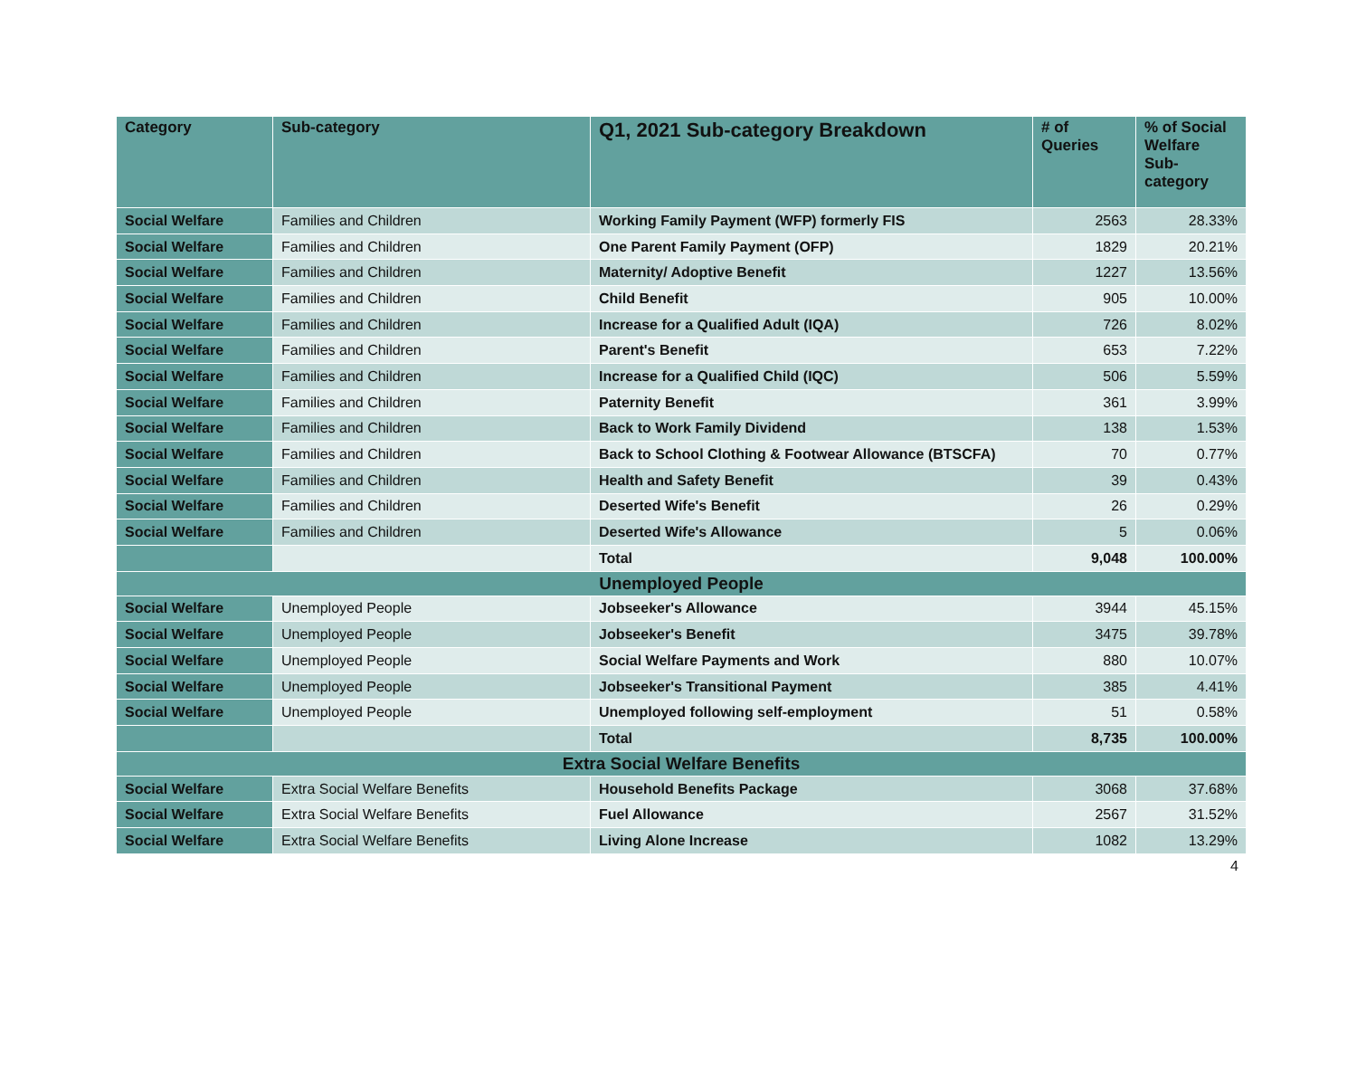| Category | Sub-category | Q1, 2021 Sub-category Breakdown | # of Queries | % of Social Welfare Sub-category |
| --- | --- | --- | --- | --- |
| Social Welfare | Families and Children | Working Family Payment (WFP) formerly FIS | 2563 | 28.33% |
| Social Welfare | Families and Children | One Parent Family Payment (OFP) | 1829 | 20.21% |
| Social Welfare | Families and Children | Maternity/ Adoptive Benefit | 1227 | 13.56% |
| Social Welfare | Families and Children | Child Benefit | 905 | 10.00% |
| Social Welfare | Families and Children | Increase for a Qualified Adult (IQA) | 726 | 8.02% |
| Social Welfare | Families and Children | Parent's Benefit | 653 | 7.22% |
| Social Welfare | Families and Children | Increase for a Qualified Child (IQC) | 506 | 5.59% |
| Social Welfare | Families and Children | Paternity Benefit | 361 | 3.99% |
| Social Welfare | Families and Children | Back to Work Family Dividend | 138 | 1.53% |
| Social Welfare | Families and Children | Back to School Clothing & Footwear Allowance (BTSCFA) | 70 | 0.77% |
| Social Welfare | Families and Children | Health and Safety Benefit | 39 | 0.43% |
| Social Welfare | Families and Children | Deserted Wife's Benefit | 26 | 0.29% |
| Social Welfare | Families and Children | Deserted Wife's Allowance | 5 | 0.06% |
| | | Total | 9,048 | 100.00% |
| Unemployed People | | | | |
| Social Welfare | Unemployed People | Jobseeker's Allowance | 3944 | 45.15% |
| Social Welfare | Unemployed People | Jobseeker's Benefit | 3475 | 39.78% |
| Social Welfare | Unemployed People | Social Welfare Payments and Work | 880 | 10.07% |
| Social Welfare | Unemployed People | Jobseeker's Transitional Payment | 385 | 4.41% |
| Social Welfare | Unemployed People | Unemployed following self-employment | 51 | 0.58% |
| | | Total | 8,735 | 100.00% |
| Extra Social Welfare Benefits | | | | |
| Social Welfare | Extra Social Welfare Benefits | Household Benefits Package | 3068 | 37.68% |
| Social Welfare | Extra Social Welfare Benefits | Fuel Allowance | 2567 | 31.52% |
| Social Welfare | Extra Social Welfare Benefits | Living Alone Increase | 1082 | 13.29% |
4